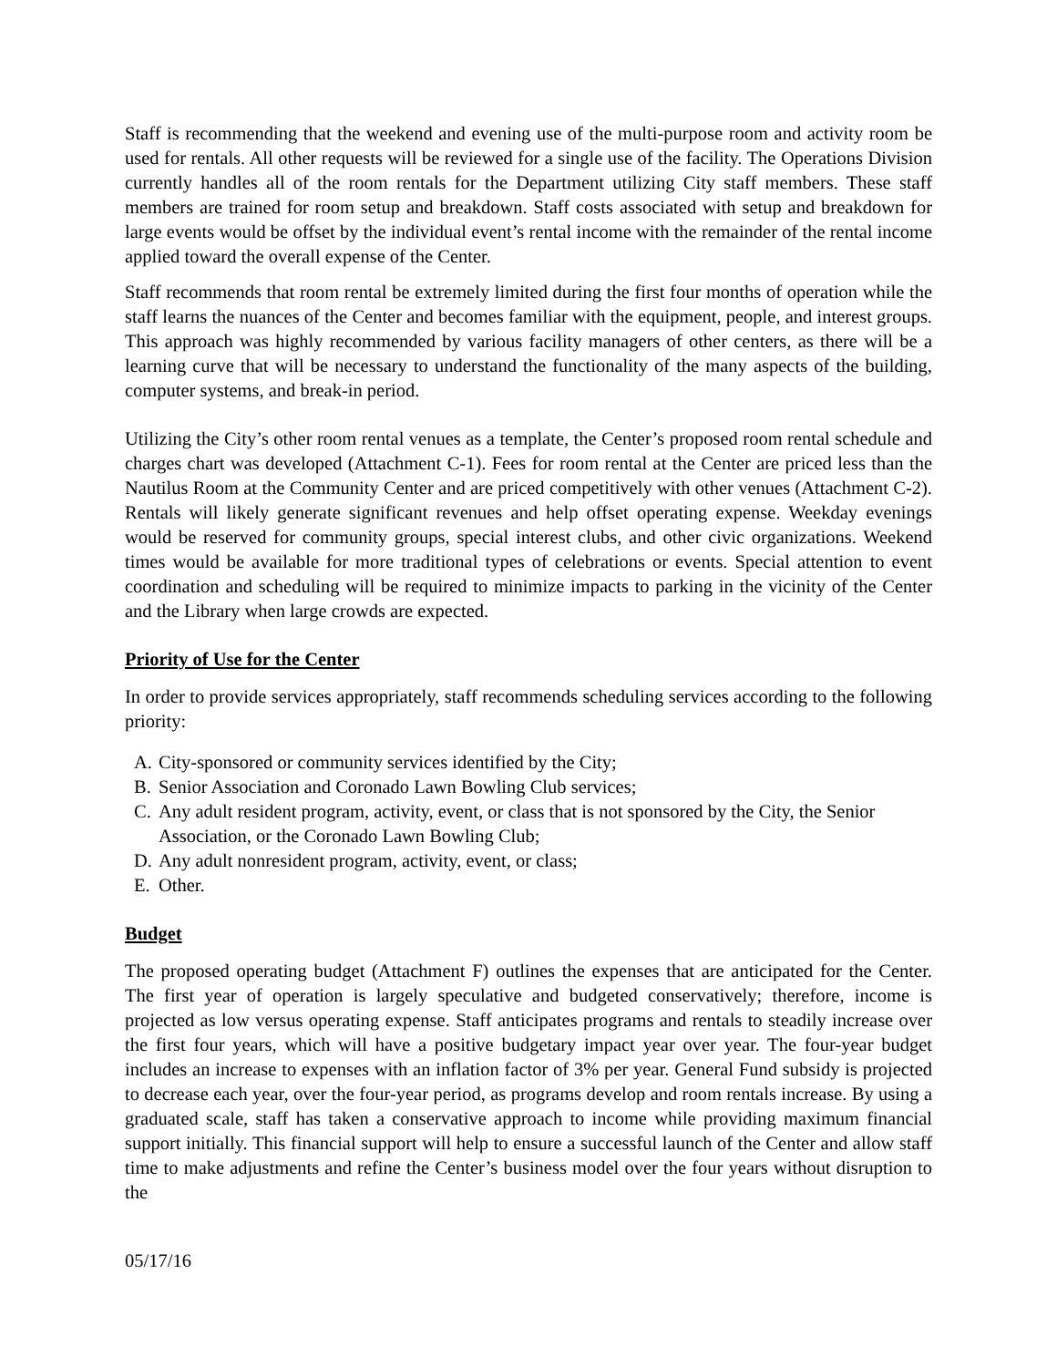Staff is recommending that the weekend and evening use of the multi-purpose room and activity room be used for rentals. All other requests will be reviewed for a single use of the facility. The Operations Division currently handles all of the room rentals for the Department utilizing City staff members. These staff members are trained for room setup and breakdown. Staff costs associated with setup and breakdown for large events would be offset by the individual event’s rental income with the remainder of the rental income applied toward the overall expense of the Center.
Staff recommends that room rental be extremely limited during the first four months of operation while the staff learns the nuances of the Center and becomes familiar with the equipment, people, and interest groups. This approach was highly recommended by various facility managers of other centers, as there will be a learning curve that will be necessary to understand the functionality of the many aspects of the building, computer systems, and break-in period.
Utilizing the City’s other room rental venues as a template, the Center’s proposed room rental schedule and charges chart was developed (Attachment C-1). Fees for room rental at the Center are priced less than the Nautilus Room at the Community Center and are priced competitively with other venues (Attachment C-2). Rentals will likely generate significant revenues and help offset operating expense. Weekday evenings would be reserved for community groups, special interest clubs, and other civic organizations. Weekend times would be available for more traditional types of celebrations or events. Special attention to event coordination and scheduling will be required to minimize impacts to parking in the vicinity of the Center and the Library when large crowds are expected.
Priority of Use for the Center
In order to provide services appropriately, staff recommends scheduling services according to the following priority:
A. City-sponsored or community services identified by the City;
B. Senior Association and Coronado Lawn Bowling Club services;
C. Any adult resident program, activity, event, or class that is not sponsored by the City, the Senior Association, or the Coronado Lawn Bowling Club;
D. Any adult nonresident program, activity, event, or class;
E. Other.
Budget
The proposed operating budget (Attachment F) outlines the expenses that are anticipated for the Center. The first year of operation is largely speculative and budgeted conservatively; therefore, income is projected as low versus operating expense. Staff anticipates programs and rentals to steadily increase over the first four years, which will have a positive budgetary impact year over year. The four-year budget includes an increase to expenses with an inflation factor of 3% per year. General Fund subsidy is projected to decrease each year, over the four-year period, as programs develop and room rentals increase. By using a graduated scale, staff has taken a conservative approach to income while providing maximum financial support initially. This financial support will help to ensure a successful launch of the Center and allow staff time to make adjustments and refine the Center’s business model over the four years without disruption to the
05/17/16